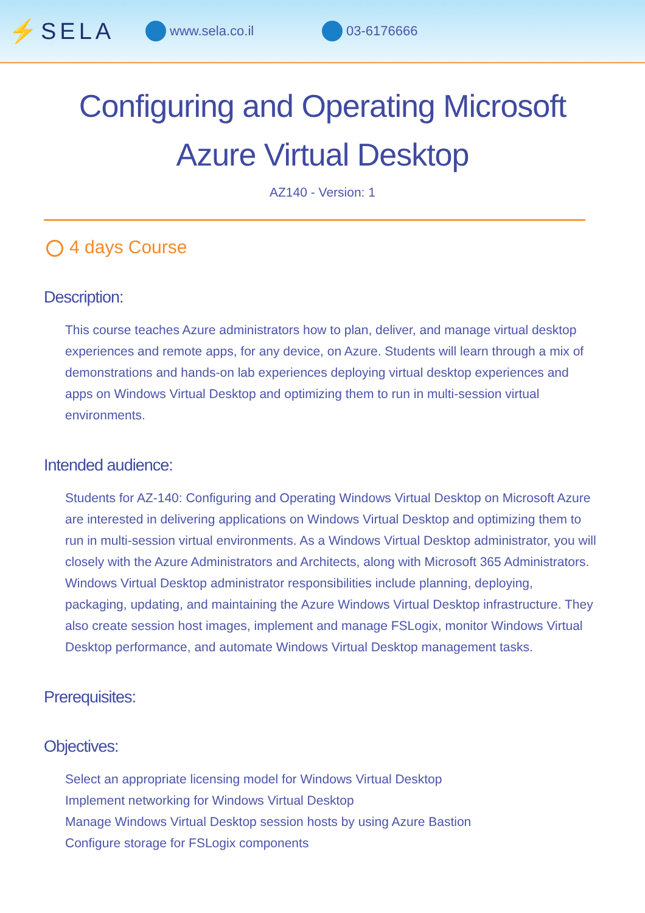⚡SELA
www.sela.co.il 03-6176666
Configuring and Operating Microsoft Azure Virtual Desktop
AZ140 - Version: 1
4 days Course
Description:
This course teaches Azure administrators how to plan, deliver, and manage virtual desktop experiences and remote apps, for any device, on Azure. Students will learn through a mix of demonstrations and hands-on lab experiences deploying virtual desktop experiences and apps on Windows Virtual Desktop and optimizing them to run in multi-session virtual environments.
Intended audience:
Students for AZ-140: Configuring and Operating Windows Virtual Desktop on Microsoft Azure are interested in delivering applications on Windows Virtual Desktop and optimizing them to run in multi-session virtual environments. As a Windows Virtual Desktop administrator, you will closely with the Azure Administrators and Architects, along with Microsoft 365 Administrators. Windows Virtual Desktop administrator responsibilities include planning, deploying, packaging, updating, and maintaining the Azure Windows Virtual Desktop infrastructure. They also create session host images, implement and manage FSLogix, monitor Windows Virtual Desktop performance, and automate Windows Virtual Desktop management tasks.
Prerequisites:
Objectives:
Select an appropriate licensing model for Windows Virtual Desktop
Implement networking for Windows Virtual Desktop
Manage Windows Virtual Desktop session hosts by using Azure Bastion
Configure storage for FSLogix components